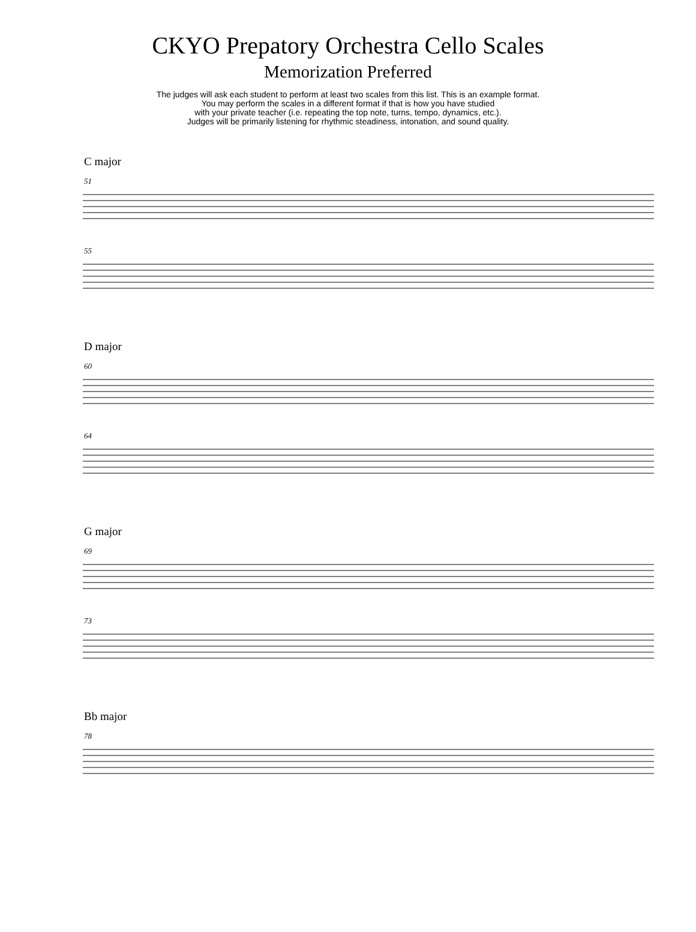CKYO Prepatory Orchestra Cello Scales
Memorization Preferred
The judges will ask each student to perform at least two scales from this list. This is an example format.
You may perform the scales in a different format if that is how you have studied
with your private teacher (i.e. repeating the top note, turns, tempo, dynamics, etc.).
Judges will be primarily listening for rhythmic steadiness, intonation, and sound quality.
C major
51
55
D major
60
64
G major
69
73
Bb major
78